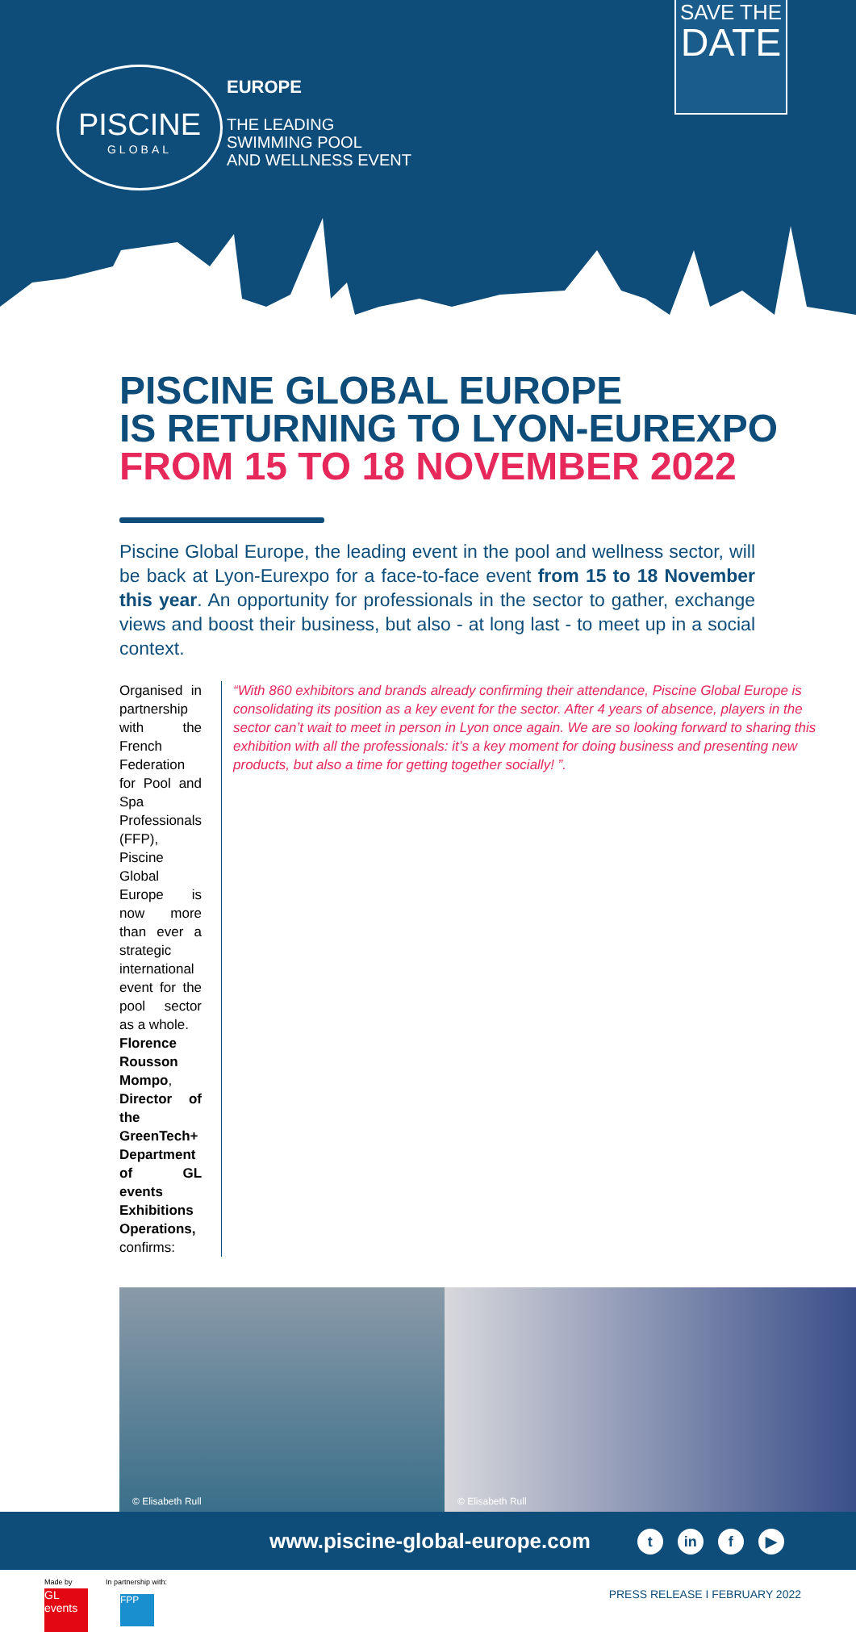PISCINE
GLOBAL
EUROPE
THE LEADING
SWIMMING POOL
AND WELLNESS EVENT
SAVE THE
DATE
PISCINE GLOBAL EUROPE
IS RETURNING TO LYON-EUREXPO
FROM 15 TO 18 NOVEMBER 2022
Piscine Global Europe, the leading event in the pool and wellness sector, will be back at Lyon-Eurexpo for a face-to-face event from 15 to 18 November this year. An opportunity for professionals in the sector to gather, exchange views and boost their business, but also - at long last - to meet up in a social context.
Organised in partnership with the French Federation for Pool and Spa Professionals (FFP), Piscine Global Europe is now more than ever a strategic international event for the pool sector as a whole.
Florence Rousson Mompo, Director of the GreenTech+ Department of GL events Exhibitions Operations, confirms:
“With 860 exhibitors and brands already confirming their attendance, Piscine Global Europe is consolidating its position as a key event for the sector. After 4 years of absence, players in the sector can’t wait to meet in person in Lyon once again. We are so looking forward to sharing this exhibition with all the professionals: it’s a key moment for doing business and presenting new products, but also a time for getting together socially! ”.
© Elisabeth Rull
© Elisabeth Rull
www.piscine-global-europe.com t in f ▶
Made by
GL events
In partnership with:
FPP
PRESS RELEASE I FEBRUARY 2022